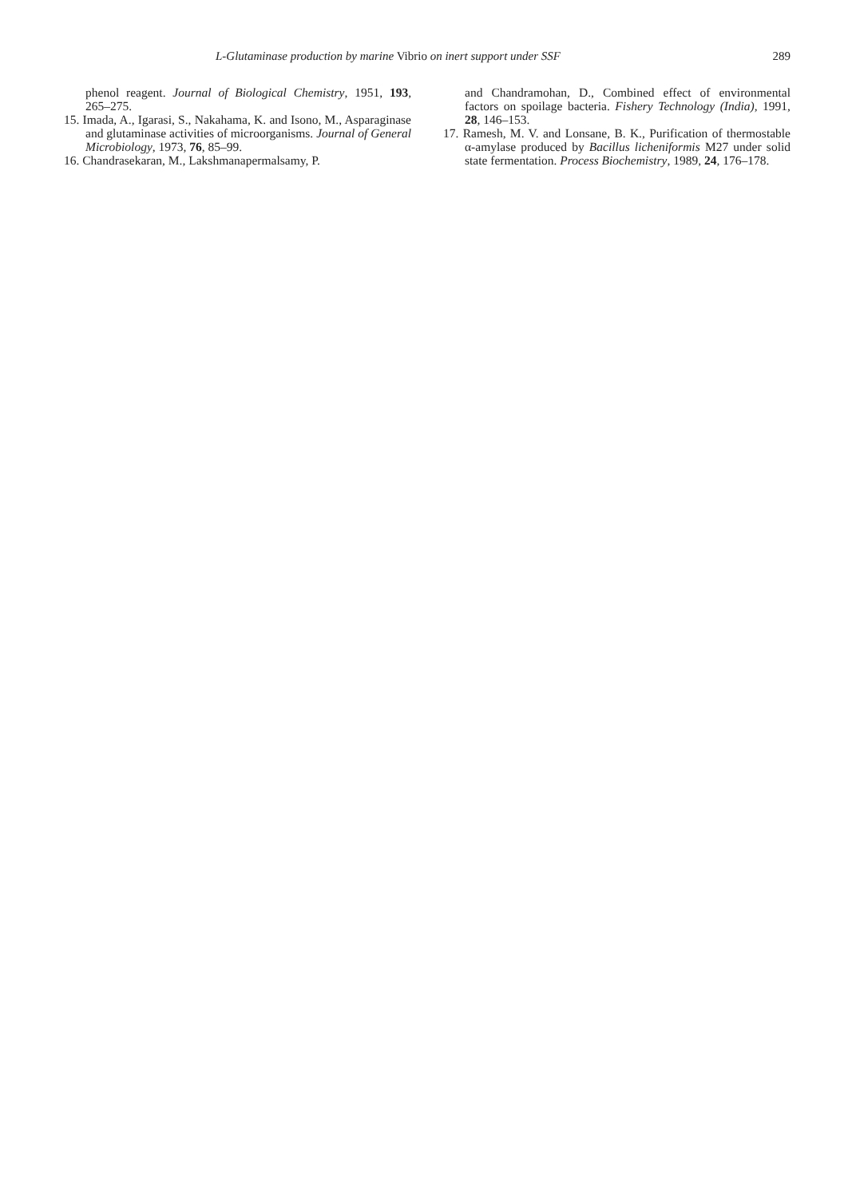L-Glutaminase production by marine Vibrio on inert support under SSF 289
phenol reagent. Journal of Biological Chemistry, 1951, 193, 265–275.
15. Imada, A., Igarasi, S., Nakahama, K. and Isono, M., Asparaginase and glutaminase activities of microorganisms. Journal of General Microbiology, 1973, 76, 85–99.
16. Chandrasekaran, M., Lakshmanapermalsamy, P.
and Chandramohan, D., Combined effect of environmental factors on spoilage bacteria. Fishery Technology (India), 1991, 28, 146–153.
17. Ramesh, M. V. and Lonsane, B. K., Purification of thermostable α-amylase produced by Bacillus licheniformis M27 under solid state fermentation. Process Biochemistry, 1989, 24, 176–178.